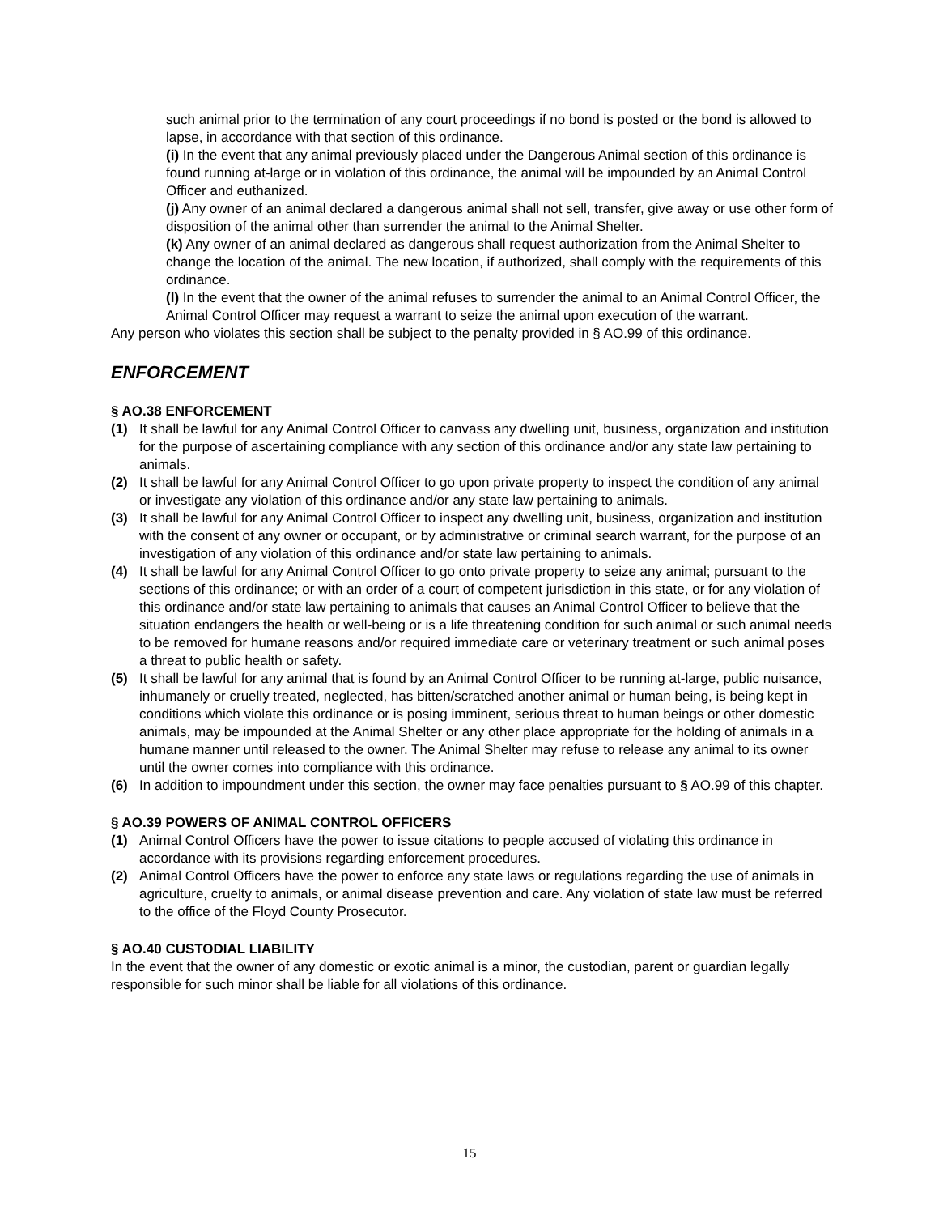such animal prior to the termination of any court proceedings if no bond is posted or the bond is allowed to lapse, in accordance with that section of this ordinance.
(i) In the event that any animal previously placed under the Dangerous Animal section of this ordinance is found running at-large or in violation of this ordinance, the animal will be impounded by an Animal Control Officer and euthanized.
(j) Any owner of an animal declared a dangerous animal shall not sell, transfer, give away or use other form of disposition of the animal other than surrender the animal to the Animal Shelter.
(k) Any owner of an animal declared as dangerous shall request authorization from the Animal Shelter to change the location of the animal. The new location, if authorized, shall comply with the requirements of this ordinance.
(l) In the event that the owner of the animal refuses to surrender the animal to an Animal Control Officer, the Animal Control Officer may request a warrant to seize the animal upon execution of the warrant.
Any person who violates this section shall be subject to the penalty provided in § AO.99 of this ordinance.
ENFORCEMENT
§ AO.38 ENFORCEMENT
(1) It shall be lawful for any Animal Control Officer to canvass any dwelling unit, business, organization and institution for the purpose of ascertaining compliance with any section of this ordinance and/or any state law pertaining to animals.
(2) It shall be lawful for any Animal Control Officer to go upon private property to inspect the condition of any animal or investigate any violation of this ordinance and/or any state law pertaining to animals.
(3) It shall be lawful for any Animal Control Officer to inspect any dwelling unit, business, organization and institution with the consent of any owner or occupant, or by administrative or criminal search warrant, for the purpose of an investigation of any violation of this ordinance and/or state law pertaining to animals.
(4) It shall be lawful for any Animal Control Officer to go onto private property to seize any animal; pursuant to the sections of this ordinance; or with an order of a court of competent jurisdiction in this state, or for any violation of this ordinance and/or state law pertaining to animals that causes an Animal Control Officer to believe that the situation endangers the health or well-being or is a life threatening condition for such animal or such animal needs to be removed for humane reasons and/or required immediate care or veterinary treatment or such animal poses a threat to public health or safety.
(5) It shall be lawful for any animal that is found by an Animal Control Officer to be running at-large, public nuisance, inhumanely or cruelly treated, neglected, has bitten/scratched another animal or human being, is being kept in conditions which violate this ordinance or is posing imminent, serious threat to human beings or other domestic animals, may be impounded at the Animal Shelter or any other place appropriate for the holding of animals in a humane manner until released to the owner. The Animal Shelter may refuse to release any animal to its owner until the owner comes into compliance with this ordinance.
(6) In addition to impoundment under this section, the owner may face penalties pursuant to § AO.99 of this chapter.
§ AO.39 POWERS OF ANIMAL CONTROL OFFICERS
(1) Animal Control Officers have the power to issue citations to people accused of violating this ordinance in accordance with its provisions regarding enforcement procedures.
(2) Animal Control Officers have the power to enforce any state laws or regulations regarding the use of animals in agriculture, cruelty to animals, or animal disease prevention and care. Any violation of state law must be referred to the office of the Floyd County Prosecutor.
§ AO.40 CUSTODIAL LIABILITY
In the event that the owner of any domestic or exotic animal is a minor, the custodian, parent or guardian legally responsible for such minor shall be liable for all violations of this ordinance.
15